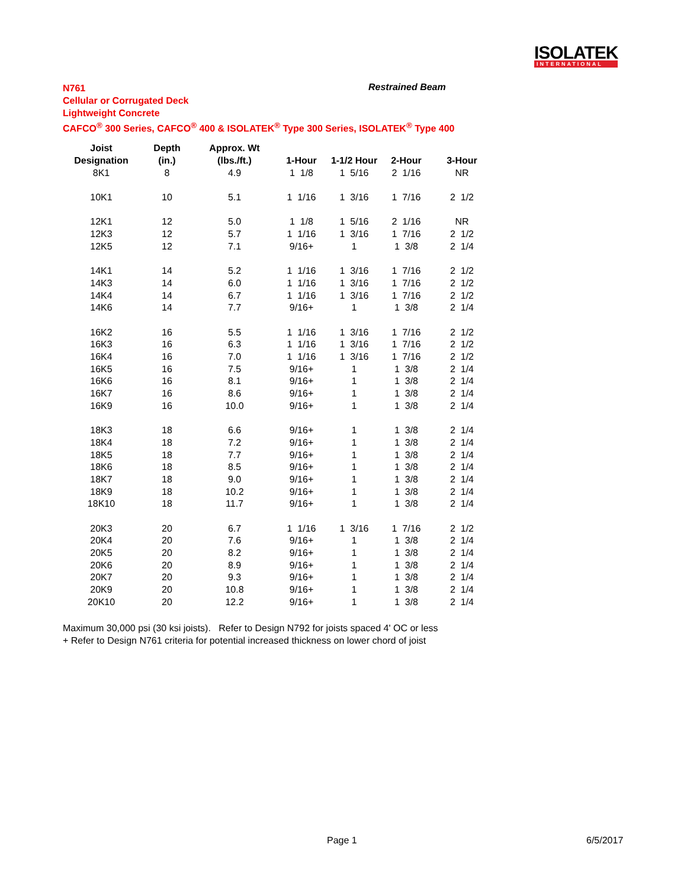ISOLATEK
INTERNATIONAL
N761
Cellular or Corrugated Deck
Lightweight Concrete
CAFCO<sup>®</sup> 300 Series, CAFCO<sup>®</sup> 400 & ISOLATEK<sup>®</sup> Type 300 Series, ISOLATEK<sup>®</sup> Type 400
Restrained Beam
| Joist | Depth | Approx. Wt | | | | |
| --- | --- | --- | --- | --- | --- | --- |
| Designation | (in.) | (lbs./ft.) | 1-Hour | 1-1/2 Hour | 2-Hour | 3-Hour |
| 8K1 | 8 | 4.9 | 1 1/8 | 1 5/16 | 2 1/16 | NR |
| 10K1 | 10 | 5.1 | 1 1/16 | 1 3/16 | 1 7/16 | 2 1/2 |
| 12K1 | 12 | 5.0 | 1 1/8 | 1 5/16 | 2 1/16 | NR |
| 12K3 | 12 | 5.7 | 1 1/16 | 1 3/16 | 1 7/16 | 2 1/2 |
| 12K5 | 12 | 7.1 | 9/16+ | 1 | 1 3/8 | 2 1/4 |
| 14K1 | 14 | 5.2 | 1 1/16 | 1 3/16 | 1 7/16 | 2 1/2 |
| 14K3 | 14 | 6.0 | 1 1/16 | 1 3/16 | 1 7/16 | 2 1/2 |
| 14K4 | 14 | 6.7 | 1 1/16 | 1 3/16 | 1 7/16 | 2 1/2 |
| 14K6 | 14 | 7.7 | 9/16+ | 1 | 1 3/8 | 2 1/4 |
| 16K2 | 16 | 5.5 | 1 1/16 | 1 3/16 | 1 7/16 | 2 1/2 |
| 16K3 | 16 | 6.3 | 1 1/16 | 1 3/16 | 1 7/16 | 2 1/2 |
| 16K4 | 16 | 7.0 | 1 1/16 | 1 3/16 | 1 7/16 | 2 1/2 |
| 16K5 | 16 | 7.5 | 9/16+ | 1 | 1 3/8 | 2 1/4 |
| 16K6 | 16 | 8.1 | 9/16+ | 1 | 1 3/8 | 2 1/4 |
| 16K7 | 16 | 8.6 | 9/16+ | 1 | 1 3/8 | 2 1/4 |
| 16K9 | 16 | 10.0 | 9/16+ | 1 | 1 3/8 | 2 1/4 |
| 18K3 | 18 | 6.6 | 9/16+ | 1 | 1 3/8 | 2 1/4 |
| 18K4 | 18 | 7.2 | 9/16+ | 1 | 1 3/8 | 2 1/4 |
| 18K5 | 18 | 7.7 | 9/16+ | 1 | 1 3/8 | 2 1/4 |
| 18K6 | 18 | 8.5 | 9/16+ | 1 | 1 3/8 | 2 1/4 |
| 18K7 | 18 | 9.0 | 9/16+ | 1 | 1 3/8 | 2 1/4 |
| 18K9 | 18 | 10.2 | 9/16+ | 1 | 1 3/8 | 2 1/4 |
| 18K10 | 18 | 11.7 | 9/16+ | 1 | 1 3/8 | 2 1/4 |
| 20K3 | 20 | 6.7 | 1 1/16 | 1 3/16 | 1 7/16 | 2 1/2 |
| 20K4 | 20 | 7.6 | 9/16+ | 1 | 1 3/8 | 2 1/4 |
| 20K5 | 20 | 8.2 | 9/16+ | 1 | 1 3/8 | 2 1/4 |
| 20K6 | 20 | 8.9 | 9/16+ | 1 | 1 3/8 | 2 1/4 |
| 20K7 | 20 | 9.3 | 9/16+ | 1 | 1 3/8 | 2 1/4 |
| 20K9 | 20 | 10.8 | 9/16+ | 1 | 1 3/8 | 2 1/4 |
| 20K10 | 20 | 12.2 | 9/16+ | 1 | 1 3/8 | 2 1/4 |
Maximum 30,000 psi (30 ksi joists). Refer to Design N792 for joists spaced 4' OC or less
+ Refer to Design N761 criteria for potential increased thickness on lower chord of joist
Page 1 6/5/2017